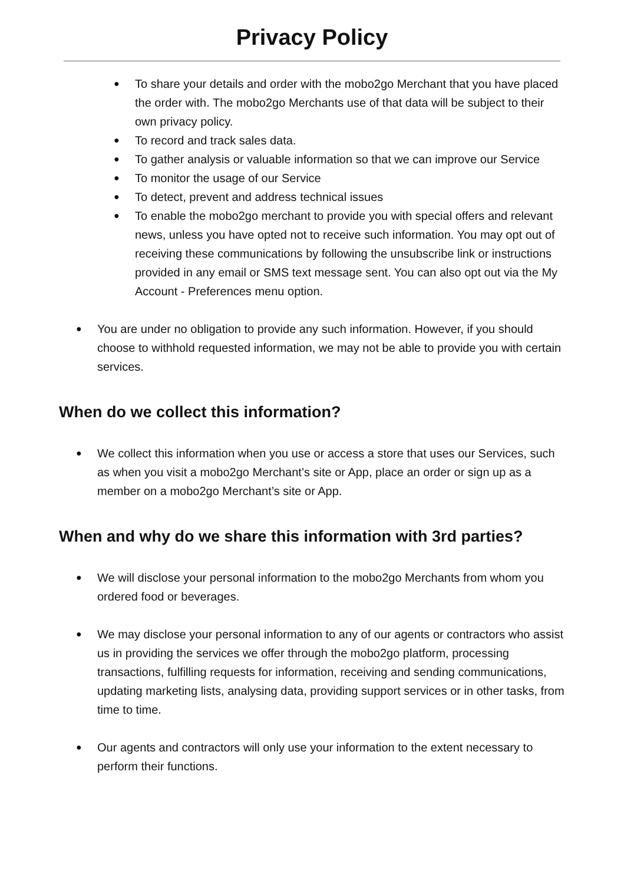Privacy Policy
● To share your details and order with the mobo2go Merchant that you have placed the order with. The mobo2go Merchants use of that data will be subject to their own privacy policy.
● To record and track sales data.
● To gather analysis or valuable information so that we can improve our Service
● To monitor the usage of our Service
● To detect, prevent and address technical issues
● To enable the mobo2go merchant to provide you with special offers and relevant news, unless you have opted not to receive such information. You may opt out of receiving these communications by following the unsubscribe link or instructions provided in any email or SMS text message sent. You can also opt out via the My Account - Preferences menu option.
● You are under no obligation to provide any such information. However, if you should choose to withhold requested information, we may not be able to provide you with certain services.
When do we collect this information?
● We collect this information when you use or access a store that uses our Services, such as when you visit a mobo2go Merchant’s site or App, place an order or sign up as a member on a mobo2go Merchant’s site or App.
When and why do we share this information with 3rd parties?
● We will disclose your personal information to the mobo2go Merchants from whom you ordered food or beverages.
● We may disclose your personal information to any of our agents or contractors who assist us in providing the services we offer through the mobo2go platform, processing transactions, fulfilling requests for information, receiving and sending communications, updating marketing lists, analysing data, providing support services or in other tasks, from time to time.
● Our agents and contractors will only use your information to the extent necessary to perform their functions.